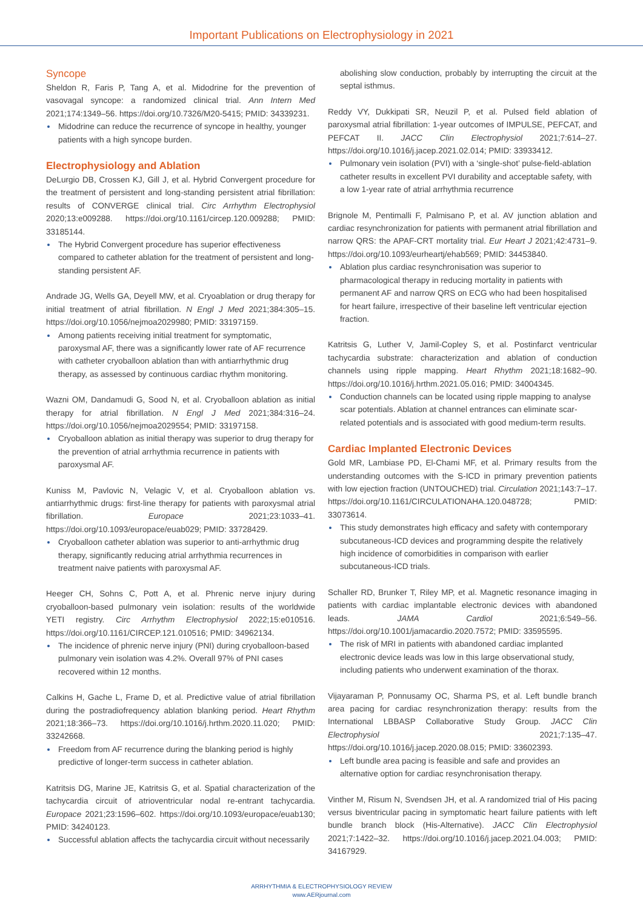Important Publications on Electrophysiology in 2021
Syncope
Sheldon R, Faris P, Tang A, et al. Midodrine for the prevention of vasovagal syncope: a randomized clinical trial. Ann Intern Med 2021;174:1349–56. https://doi.org/10.7326/M20-5415; PMID: 34339231.
Midodrine can reduce the recurrence of syncope in healthy, younger patients with a high syncope burden.
Electrophysiology and Ablation
DeLurgio DB, Crossen KJ, Gill J, et al. Hybrid Convergent procedure for the treatment of persistent and long-standing persistent atrial fibrillation: results of CONVERGE clinical trial. Circ Arrhythm Electrophysiol 2020;13:e009288. https://doi.org/10.1161/circep.120.009288; PMID: 33185144.
The Hybrid Convergent procedure has superior effectiveness compared to catheter ablation for the treatment of persistent and long-standing persistent AF.
Andrade JG, Wells GA, Deyell MW, et al. Cryoablation or drug therapy for initial treatment of atrial fibrillation. N Engl J Med 2021;384:305–15. https://doi.org/10.1056/nejmoa2029980; PMID: 33197159.
Among patients receiving initial treatment for symptomatic, paroxysmal AF, there was a significantly lower rate of AF recurrence with catheter cryoballoon ablation than with antiarrhythmic drug therapy, as assessed by continuous cardiac rhythm monitoring.
Wazni OM, Dandamudi G, Sood N, et al. Cryoballoon ablation as initial therapy for atrial fibrillation. N Engl J Med 2021;384:316–24. https://doi.org/10.1056/nejmoa2029554; PMID: 33197158.
Cryoballoon ablation as initial therapy was superior to drug therapy for the prevention of atrial arrhythmia recurrence in patients with paroxysmal AF.
Kuniss M, Pavlovic N, Velagic V, et al. Cryoballoon ablation vs. antiarrhythmic drugs: first-line therapy for patients with paroxysmal atrial fibrillation. Europace 2021;23:1033–41. https://doi.org/10.1093/europace/euab029; PMID: 33728429.
Cryoballoon catheter ablation was superior to anti-arrhythmic drug therapy, significantly reducing atrial arrhythmia recurrences in treatment naive patients with paroxysmal AF.
Heeger CH, Sohns C, Pott A, et al. Phrenic nerve injury during cryoballoon-based pulmonary vein isolation: results of the worldwide YETI registry. Circ Arrhythm Electrophysiol 2022;15:e010516. https://doi.org/10.1161/CIRCEP.121.010516; PMID: 34962134.
The incidence of phrenic nerve injury (PNI) during cryoballoon-based pulmonary vein isolation was 4.2%. Overall 97% of PNI cases recovered within 12 months.
Calkins H, Gache L, Frame D, et al. Predictive value of atrial fibrillation during the postradiofrequency ablation blanking period. Heart Rhythm 2021;18:366–73. https://doi.org/10.1016/j.hrthm.2020.11.020; PMID: 33242668.
Freedom from AF recurrence during the blanking period is highly predictive of longer-term success in catheter ablation.
Katritsis DG, Marine JE, Katritsis G, et al. Spatial characterization of the tachycardia circuit of atrioventricular nodal re-entrant tachycardia. Europace 2021;23:1596–602. https://doi.org/10.1093/europace/euab130; PMID: 34240123.
Successful ablation affects the tachycardia circuit without necessarily
abolishing slow conduction, probably by interrupting the circuit at the septal isthmus.
Reddy VY, Dukkipati SR, Neuzil P, et al. Pulsed field ablation of paroxysmal atrial fibrillation: 1-year outcomes of IMPULSE, PEFCAT, and PEFCAT II. JACC Clin Electrophysiol 2021;7:614–27. https://doi.org/10.1016/j.jacep.2021.02.014; PMID: 33933412.
Pulmonary vein isolation (PVI) with a ‘single-shot’ pulse-field-ablation catheter results in excellent PVI durability and acceptable safety, with a low 1-year rate of atrial arrhythmia recurrence
Brignole M, Pentimalli F, Palmisano P, et al. AV junction ablation and cardiac resynchronization for patients with permanent atrial fibrillation and narrow QRS: the APAF-CRT mortality trial. Eur Heart J 2021;42:4731–9. https://doi.org/10.1093/eurheartj/ehab569; PMID: 34453840.
Ablation plus cardiac resynchronisation was superior to pharmacological therapy in reducing mortality in patients with permanent AF and narrow QRS on ECG who had been hospitalised for heart failure, irrespective of their baseline left ventricular ejection fraction.
Katritsis G, Luther V, Jamil-Copley S, et al. Postinfarct ventricular tachycardia substrate: characterization and ablation of conduction channels using ripple mapping. Heart Rhythm 2021;18:1682–90. https://doi.org/10.1016/j.hrthm.2021.05.016; PMID: 34004345.
Conduction channels can be located using ripple mapping to analyse scar potentials. Ablation at channel entrances can eliminate scar-related potentials and is associated with good medium-term results.
Cardiac Implanted Electronic Devices
Gold MR, Lambiase PD, El-Chami MF, et al. Primary results from the understanding outcomes with the S-ICD in primary prevention patients with low ejection fraction (UNTOUCHED) trial. Circulation 2021;143:7–17. https://doi.org/10.1161/CIRCULATIONAHA.120.048728; PMID: 33073614.
This study demonstrates high efficacy and safety with contemporary subcutaneous-ICD devices and programming despite the relatively high incidence of comorbidities in comparison with earlier subcutaneous-ICD trials.
Schaller RD, Brunker T, Riley MP, et al. Magnetic resonance imaging in patients with cardiac implantable electronic devices with abandoned leads. JAMA Cardiol 2021;6:549–56. https://doi.org/10.1001/jamacardio.2020.7572; PMID: 33595595.
The risk of MRI in patients with abandoned cardiac implanted electronic device leads was low in this large observational study, including patients who underwent examination of the thorax.
Vijayaraman P, Ponnusamy OC, Sharma PS, et al. Left bundle branch area pacing for cardiac resynchronization therapy: results from the International LBBASP Collaborative Study Group. JACC Clin Electrophysiol 2021;7:135–47. https://doi.org/10.1016/j.jacep.2020.08.015; PMID: 33602393.
Left bundle area pacing is feasible and safe and provides an alternative option for cardiac resynchronisation therapy.
Vinther M, Risum N, Svendsen JH, et al. A randomized trial of His pacing versus biventricular pacing in symptomatic heart failure patients with left bundle branch block (His-Alternative). JACC Clin Electrophysiol 2021;7:1422–32. https://doi.org/10.1016/j.jacep.2021.04.003; PMID: 34167929.
ARRHYTHMIA & ELECTROPHYSIOLOGY REVIEW
www.AERjournal.com